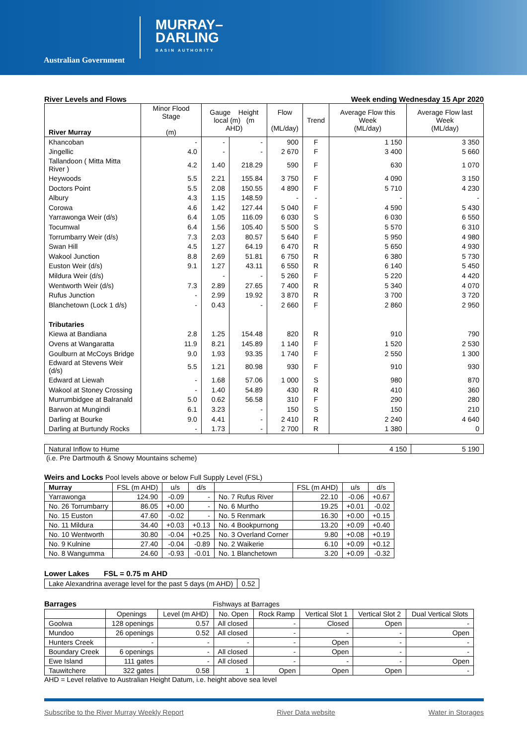Australian Government
MURRAY–
DARLING
BASIN AUTHORITY
River Levels and Flows Week ending Wednesday 15 Apr 2020
| River Murray | Minor Flood Stage (m) | Gauge Height local (m) (m AHD) | | Flow (ML/day) | Trend | Average Flow this Week (ML/day) | Average Flow last Week (ML/day) |
| Khancoban | - | - | - | 900 | F | 1 150 | 3 350 |
| Jingellic | 4.0 | - | - | 2 670 | F | 3 400 | 5 660 |
| Tallandoon ( Mitta Mitta River ) | 4.2 | 1.40 | 218.29 | 590 | F | 630 | 1 070 |
| Heywoods | 5.5 | 2.21 | 155.84 | 3 750 | F | 4 090 | 3 150 |
| Doctors Point | 5.5 | 2.08 | 150.55 | 4 890 | F | 5 710 | 4 230 |
| Albury | 4.3 | 1.15 | 148.59 | - | - | - | - |
| Corowa | 4.6 | 1.42 | 127.44 | 5 040 | F | 4 590 | 5 430 |
| Yarrawonga Weir (d/s) | 6.4 | 1.05 | 116.09 | 6 030 | S | 6 030 | 6 550 |
| Tocumwal | 6.4 | 1.56 | 105.40 | 5 500 | S | 5 570 | 6 310 |
| Torrumbarry Weir (d/s) | 7.3 | 2.03 | 80.57 | 5 640 | F | 5 950 | 4 980 |
| Swan Hill | 4.5 | 1.27 | 64.19 | 6 470 | R | 5 650 | 4 930 |
| Wakool Junction | 8.8 | 2.69 | 51.81 | 6 750 | R | 6 380 | 5 730 |
| Euston Weir (d/s) | 9.1 | 1.27 | 43.11 | 6 550 | R | 6 140 | 5 450 |
| Mildura Weir (d/s) | | - | - | 5 260 | F | 5 220 | 4 420 |
| Wentworth Weir (d/s) | 7.3 | 2.89 | 27.65 | 7 400 | R | 5 340 | 4 070 |
| Rufus Junction | - | 2.99 | 19.92 | 3 870 | R | 3 700 | 3 720 |
| Blanchetown (Lock 1 d/s) | - | 0.43 | - | 2 660 | F | 2 860 | 2 950 |
| Tributaries | | | | | | | |
| Kiewa at Bandiana | 2.8 | 1.25 | 154.48 | 820 | R | 910 | 790 |
| Ovens at Wangaratta | 11.9 | 8.21 | 145.89 | 1 140 | F | 1 520 | 2 530 |
| Goulburn at McCoys Bridge | 9.0 | 1.93 | 93.35 | 1 740 | F | 2 550 | 1 300 |
| Edward at Stevens Weir (d/s) | 5.5 | 1.21 | 80.98 | 930 | F | 910 | 930 |
| Edward at Liewah | - | 1.68 | 57.06 | 1 000 | S | 980 | 870 |
| Wakool at Stoney Crossing | - | 1.40 | 54.89 | 430 | R | 410 | 360 |
| Murrumbidgee at Balranald | 5.0 | 0.62 | 56.58 | 310 | F | 290 | 280 |
| Barwon at Mungindi | 6.1 | 3.23 | - | 150 | S | 150 | 210 |
| Darling at Bourke | 9.0 | 4.41 | - | 2 410 | R | 2 240 | 4 640 |
| Darling at Burtundy Rocks | - | 1.73 | - | 2 700 | R | 1 380 | 0 |
| Natural Inflow to Hume | 4 150 | 5 190 |
(i.e. Pre Dartmouth & Snowy Mountains scheme)
Weirs and Locks Pool levels above or below Full Supply Level (FSL)
| Murray | FSL (m AHD) | u/s | d/s | | FSL (m AHD) | u/s | d/s |
| Yarrawonga | 124.90 | -0.09 | - | No. 7 Rufus River | 22.10 | -0.06 | +0.67 |
| No. 26 Torrumbarry | 86.05 | +0.00 | - | No. 6 Murtho | 19.25 | +0.01 | -0.02 |
| No. 15 Euston | 47.60 | -0.02 | - | No. 5 Renmark | 16.30 | +0.00 | +0.15 |
| No. 11 Mildura | 34.40 | +0.03 | +0.13 | No. 4 Bookpurnong | 13.20 | +0.09 | +0.40 |
| No. 10 Wentworth | 30.80 | -0.04 | +0.25 | No. 3 Overland Corner | 9.80 | +0.08 | +0.19 |
| No. 9 Kulnine | 27.40 | -0.04 | -0.89 | No. 2 Waikerie | 6.10 | +0.09 | +0.12 |
| No. 8 Wangumma | 24.60 | -0.93 | -0.01 | No. 1 Blanchetown | 3.20 | +0.09 | -0.32 |
Lower Lakes FSL = 0.75 m AHD
| Lake Alexandrina average level for the past 5 days (m AHD) | 0.52 |
Barrages Fishways at Barrages
| | Openings | Level (m AHD) | No. Open | Rock Ramp | Vertical Slot 1 | Vertical Slot 2 | Dual Vertical Slots |
| Goolwa | 128 openings | 0.57 | All closed | - | Closed | Open | - |
| Mundoo | 26 openings | 0.52 | All closed | - | - | - | Open |
| Hunters Creek | - | - | - | - | Open | - | - |
| Boundary Creek | 6 openings | - | All closed | - | Open | - | - |
| Ewe Island | 111 gates | - | All closed | - | - | - | Open |
| Tauwitchere | 322 gates | 0.58 | 1 | Open | Open | Open | - |
AHD = Level relative to Australian Height Datum, i.e. height above sea level
Subscribe to the River Murray Weekly Report River Data website Water in Storages